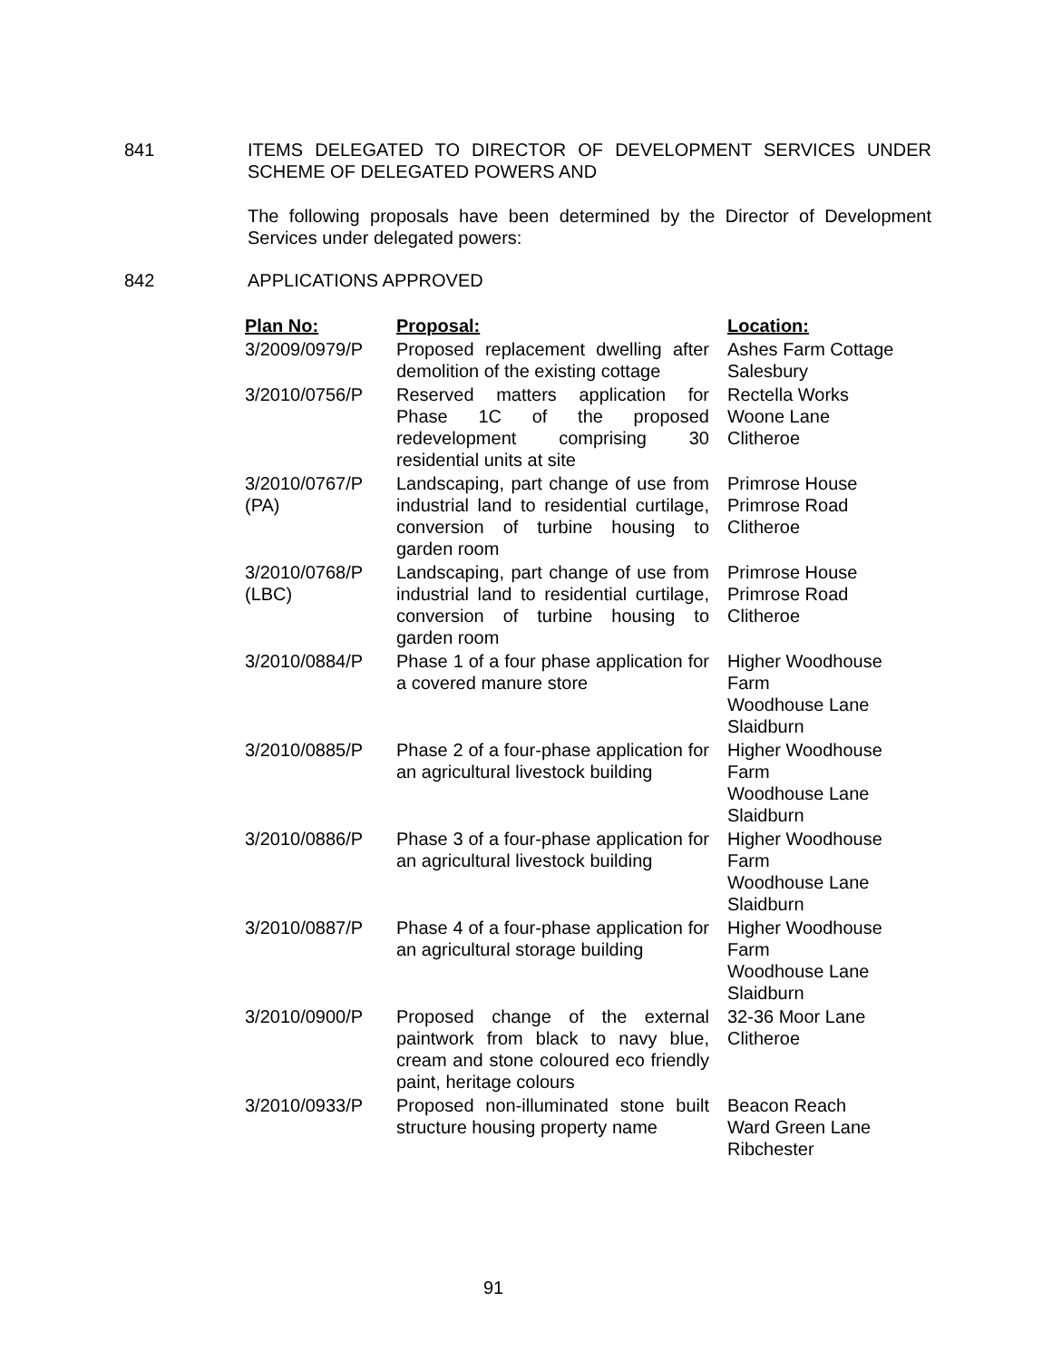841 ITEMS DELEGATED TO DIRECTOR OF DEVELOPMENT SERVICES UNDER SCHEME OF DELEGATED POWERS AND
The following proposals have been determined by the Director of Development Services under delegated powers:
842 APPLICATIONS APPROVED
| Plan No: | Proposal: | Location: |
| --- | --- | --- |
| 3/2009/0979/P | Proposed replacement dwelling after demolition of the existing cottage | Ashes Farm Cottage Salesbury |
| 3/2010/0756/P | Reserved matters application for Phase 1C of the proposed redevelopment comprising 30 residential units at site | Rectella Works Woone Lane Clitheroe |
| 3/2010/0767/P (PA) | Landscaping, part change of use from industrial land to residential curtilage, conversion of turbine housing to garden room | Primrose House Primrose Road Clitheroe |
| 3/2010/0768/P (LBC) | Landscaping, part change of use from industrial land to residential curtilage, conversion of turbine housing to garden room | Primrose House Primrose Road Clitheroe |
| 3/2010/0884/P | Phase 1 of a four phase application for a covered manure store | Higher Woodhouse Farm Woodhouse Lane Slaidburn |
| 3/2010/0885/P | Phase 2 of a four-phase application for an agricultural livestock building | Higher Woodhouse Farm Woodhouse Lane Slaidburn |
| 3/2010/0886/P | Phase 3 of a four-phase application for an agricultural livestock building | Higher Woodhouse Farm Woodhouse Lane Slaidburn |
| 3/2010/0887/P | Phase 4 of a four-phase application for an agricultural storage building | Higher Woodhouse Farm Woodhouse Lane Slaidburn |
| 3/2010/0900/P | Proposed change of the external paintwork from black to navy blue, cream and stone coloured eco friendly paint, heritage colours | 32-36 Moor Lane Clitheroe |
| 3/2010/0933/P | Proposed non-illuminated stone built structure housing property name | Beacon Reach Ward Green Lane Ribchester |
91